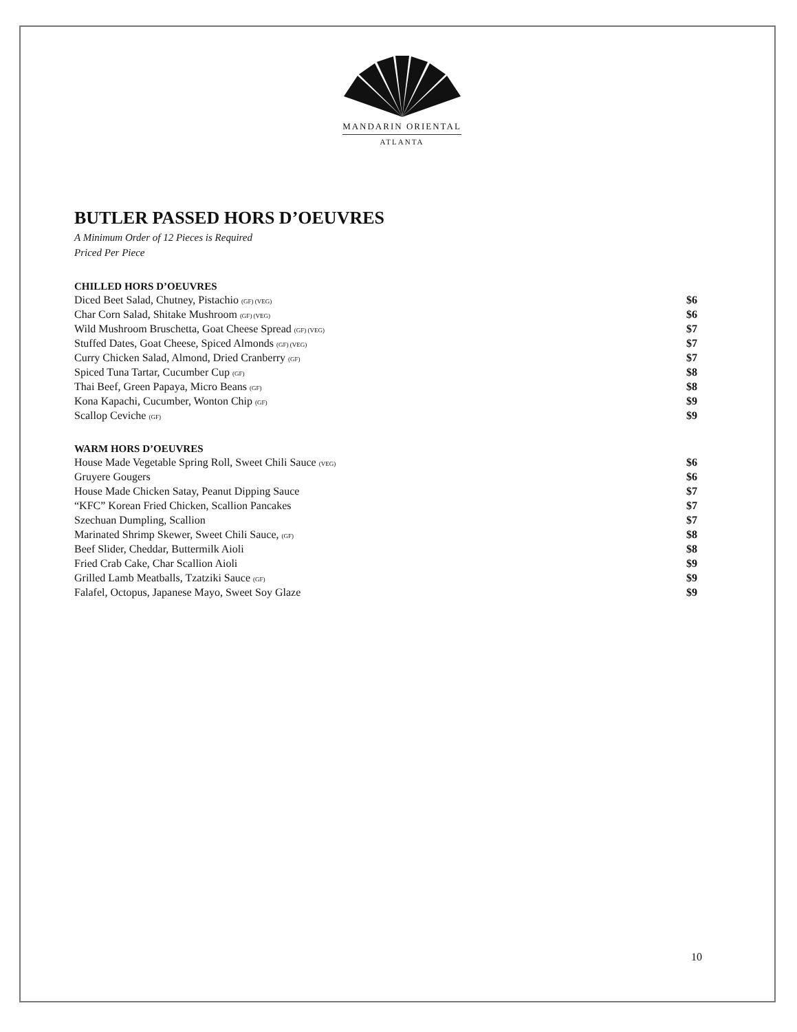MANDARIN ORIENTAL
ATLANTA
BUTLER PASSED HORS D’OEUVRES
A Minimum Order of 12 Pieces is Required
Priced Per Piece
CHILLED HORS D’OEUVRES
| Diced Beet Salad, Chutney, Pistachio (GF) (VEG) | $6 |
| Char Corn Salad, Shitake Mushroom (GF) (VEG) | $6 |
| Wild Mushroom Bruschetta, Goat Cheese Spread (GF) (VEG) | $7 |
| Stuffed Dates, Goat Cheese, Spiced Almonds (GF) (VEG) | $7 |
| Curry Chicken Salad, Almond, Dried Cranberry (GF) | $7 |
| Spiced Tuna Tartar, Cucumber Cup (GF) | $8 |
| Thai Beef, Green Papaya, Micro Beans (GF) | $8 |
| Kona Kapachi, Cucumber, Wonton Chip (GF) | $9 |
| Scallop Ceviche (GF) | $9 |
WARM HORS D’OEUVRES
| House Made Vegetable Spring Roll, Sweet Chili Sauce (VEG) | $6 |
| Gruyere Gougers | $6 |
| House Made Chicken Satay, Peanut Dipping Sauce | $7 |
| “KFC” Korean Fried Chicken, Scallion Pancakes | $7 |
| Szechuan Dumpling, Scallion | $7 |
| Marinated Shrimp Skewer, Sweet Chili Sauce, (GF) | $8 |
| Beef Slider, Cheddar, Buttermilk Aioli | $8 |
| Fried Crab Cake, Char Scallion Aioli | $9 |
| Grilled Lamb Meatballs, Tzatziki Sauce (GF) | $9 |
| Falafel, Octopus, Japanese Mayo, Sweet Soy Glaze | $9 |
10